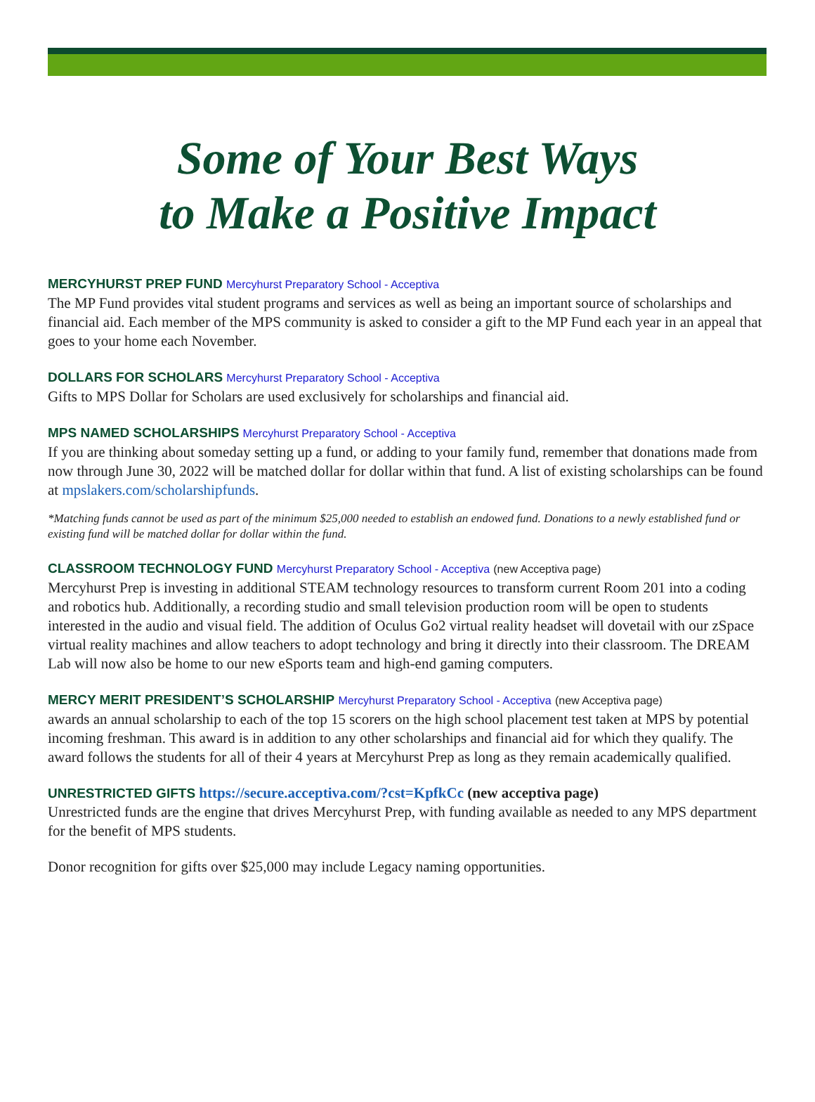Some of Your Best Ways
to Make a Positive Impact
MERCYHURST PREP FUND Mercyhurst Preparatory School - Acceptiva
The MP Fund provides vital student programs and services as well as being an important source of scholarships and financial aid. Each member of the MPS community is asked to consider a gift to the MP Fund each year in an appeal that goes to your home each November.
DOLLARS FOR SCHOLARS Mercyhurst Preparatory School - Acceptiva
Gifts to MPS Dollar for Scholars are used exclusively for scholarships and financial aid.
MPS NAMED SCHOLARSHIPS Mercyhurst Preparatory School - Acceptiva
If you are thinking about someday setting up a fund, or adding to your family fund, remember that donations made from now through June 30, 2022 will be matched dollar for dollar within that fund. A list of existing scholarships can be found at mpslakers.com/scholarshipfunds.
*Matching funds cannot be used as part of the minimum $25,000 needed to establish an endowed fund. Donations to a newly established fund or existing fund will be matched dollar for dollar within the fund.
CLASSROOM TECHNOLOGY FUND Mercyhurst Preparatory School - Acceptiva (new Acceptiva page)
Mercyhurst Prep is investing in additional STEAM technology resources to transform current Room 201 into a coding and robotics hub. Additionally, a recording studio and small television production room will be open to students interested in the audio and visual field. The addition of Oculus Go2 virtual reality headset will dovetail with our zSpace virtual reality machines and allow teachers to adopt technology and bring it directly into their classroom. The DREAM Lab will now also be home to our new eSports team and high-end gaming computers.
MERCY MERIT PRESIDENT’S SCHOLARSHIP Mercyhurst Preparatory School - Acceptiva (new Acceptiva page)
awards an annual scholarship to each of the top 15 scorers on the high school placement test taken at MPS by potential incoming freshman. This award is in addition to any other scholarships and financial aid for which they qualify. The award follows the students for all of their 4 years at Mercyhurst Prep as long as they remain academically qualified.
UNRESTRICTED GIFTS https://secure.acceptiva.com/?cst=KpfkCc (new acceptiva page)
Unrestricted funds are the engine that drives Mercyhurst Prep, with funding available as needed to any MPS department for the benefit of MPS students.
Donor recognition for gifts over $25,000 may include Legacy naming opportunities.